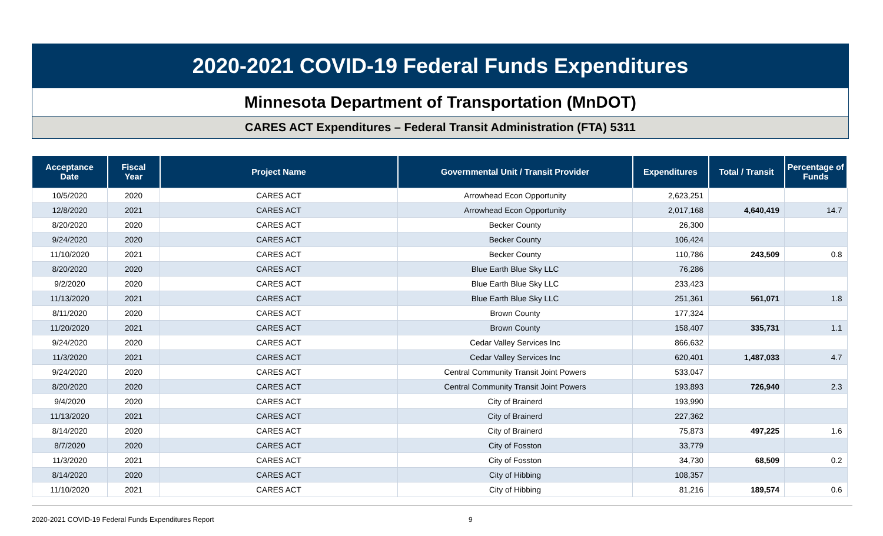2020-2021 COVID-19 Federal Funds Expenditures
Minnesota Department of Transportation (MnDOT)
CARES ACT Expenditures – Federal Transit Administration (FTA) 5311
| Acceptance Date | Fiscal Year | Project Name | Governmental Unit / Transit Provider | Expenditures | Total / Transit | Percentage of Funds |
| --- | --- | --- | --- | --- | --- | --- |
| 10/5/2020 | 2020 | CARES ACT | Arrowhead Econ Opportunity | 2,623,251 | | |
| 12/8/2020 | 2021 | CARES ACT | Arrowhead Econ Opportunity | 2,017,168 | 4,640,419 | 14.7 |
| 8/20/2020 | 2020 | CARES ACT | Becker County | 26,300 | | |
| 9/24/2020 | 2020 | CARES ACT | Becker County | 106,424 | | |
| 11/10/2020 | 2021 | CARES ACT | Becker County | 110,786 | 243,509 | 0.8 |
| 8/20/2020 | 2020 | CARES ACT | Blue Earth Blue Sky LLC | 76,286 | | |
| 9/2/2020 | 2020 | CARES ACT | Blue Earth Blue Sky LLC | 233,423 | | |
| 11/13/2020 | 2021 | CARES ACT | Blue Earth Blue Sky LLC | 251,361 | 561,071 | 1.8 |
| 8/11/2020 | 2020 | CARES ACT | Brown County | 177,324 | | |
| 11/20/2020 | 2021 | CARES ACT | Brown County | 158,407 | 335,731 | 1.1 |
| 9/24/2020 | 2020 | CARES ACT | Cedar Valley Services Inc | 866,632 | | |
| 11/3/2020 | 2021 | CARES ACT | Cedar Valley Services Inc | 620,401 | 1,487,033 | 4.7 |
| 9/24/2020 | 2020 | CARES ACT | Central Community Transit Joint Powers | 533,047 | | |
| 8/20/2020 | 2020 | CARES ACT | Central Community Transit Joint Powers | 193,893 | 726,940 | 2.3 |
| 9/4/2020 | 2020 | CARES ACT | City of Brainerd | 193,990 | | |
| 11/13/2020 | 2021 | CARES ACT | City of Brainerd | 227,362 | | |
| 8/14/2020 | 2020 | CARES ACT | City of Brainerd | 75,873 | 497,225 | 1.6 |
| 8/7/2020 | 2020 | CARES ACT | City of Fosston | 33,779 | | |
| 11/3/2020 | 2021 | CARES ACT | City of Fosston | 34,730 | 68,509 | 0.2 |
| 8/14/2020 | 2020 | CARES ACT | City of Hibbing | 108,357 | | |
| 11/10/2020 | 2021 | CARES ACT | City of Hibbing | 81,216 | 189,574 | 0.6 |
2020-2021 COVID-19 Federal Funds Expenditures Report 9